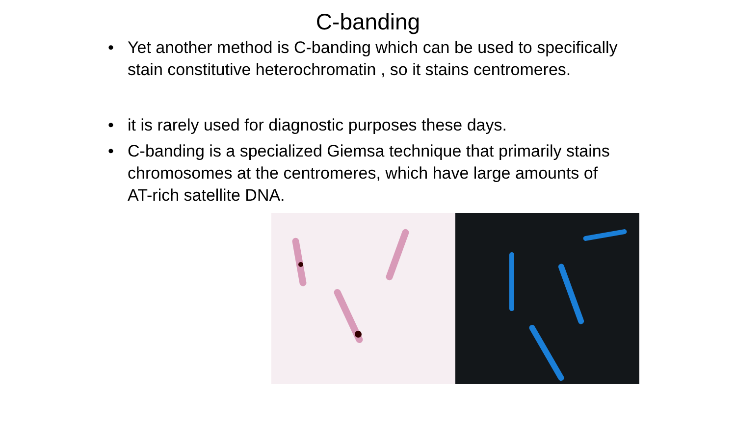C-banding
• Yet another method is C-banding which can be used to specifically stain constitutive heterochromatin , so it stains centromeres.
• it is rarely used for diagnostic purposes these days.
• C-banding is a specialized Giemsa technique that primarily stains chromosomes at the centromeres, which have large amounts of AT-rich satellite DNA.